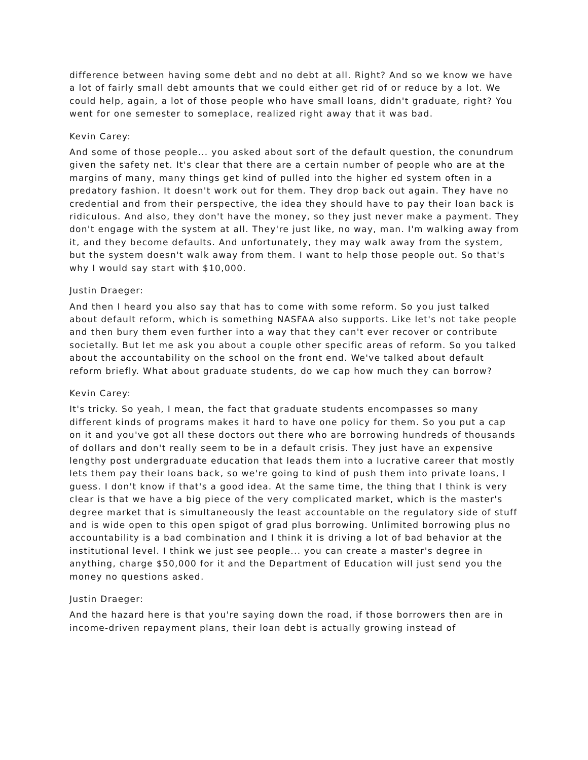difference between having some debt and no debt at all. Right? And so we know we have a lot of fairly small debt amounts that we could either get rid of or reduce by a lot. We could help, again, a lot of those people who have small loans, didn't graduate, right? You went for one semester to someplace, realized right away that it was bad.
Kevin Carey:
And some of those people... you asked about sort of the default question, the conundrum given the safety net. It's clear that there are a certain number of people who are at the margins of many, many things get kind of pulled into the higher ed system often in a predatory fashion. It doesn't work out for them. They drop back out again. They have no credential and from their perspective, the idea they should have to pay their loan back is ridiculous. And also, they don't have the money, so they just never make a payment. They don't engage with the system at all. They're just like, no way, man. I'm walking away from it, and they become defaults. And unfortunately, they may walk away from the system, but the system doesn't walk away from them. I want to help those people out. So that's why I would say start with $10,000.
Justin Draeger:
And then I heard you also say that has to come with some reform. So you just talked about default reform, which is something NASFAA also supports. Like let's not take people and then bury them even further into a way that they can't ever recover or contribute societally. But let me ask you about a couple other specific areas of reform. So you talked about the accountability on the school on the front end. We've talked about default reform briefly. What about graduate students, do we cap how much they can borrow?
Kevin Carey:
It's tricky. So yeah, I mean, the fact that graduate students encompasses so many different kinds of programs makes it hard to have one policy for them. So you put a cap on it and you've got all these doctors out there who are borrowing hundreds of thousands of dollars and don't really seem to be in a default crisis. They just have an expensive lengthy post undergraduate education that leads them into a lucrative career that mostly lets them pay their loans back, so we're going to kind of push them into private loans, I guess. I don't know if that's a good idea. At the same time, the thing that I think is very clear is that we have a big piece of the very complicated market, which is the master's degree market that is simultaneously the least accountable on the regulatory side of stuff and is wide open to this open spigot of grad plus borrowing. Unlimited borrowing plus no accountability is a bad combination and I think it is driving a lot of bad behavior at the institutional level. I think we just see people... you can create a master's degree in anything, charge $50,000 for it and the Department of Education will just send you the money no questions asked.
Justin Draeger:
And the hazard here is that you're saying down the road, if those borrowers then are in income-driven repayment plans, their loan debt is actually growing instead of